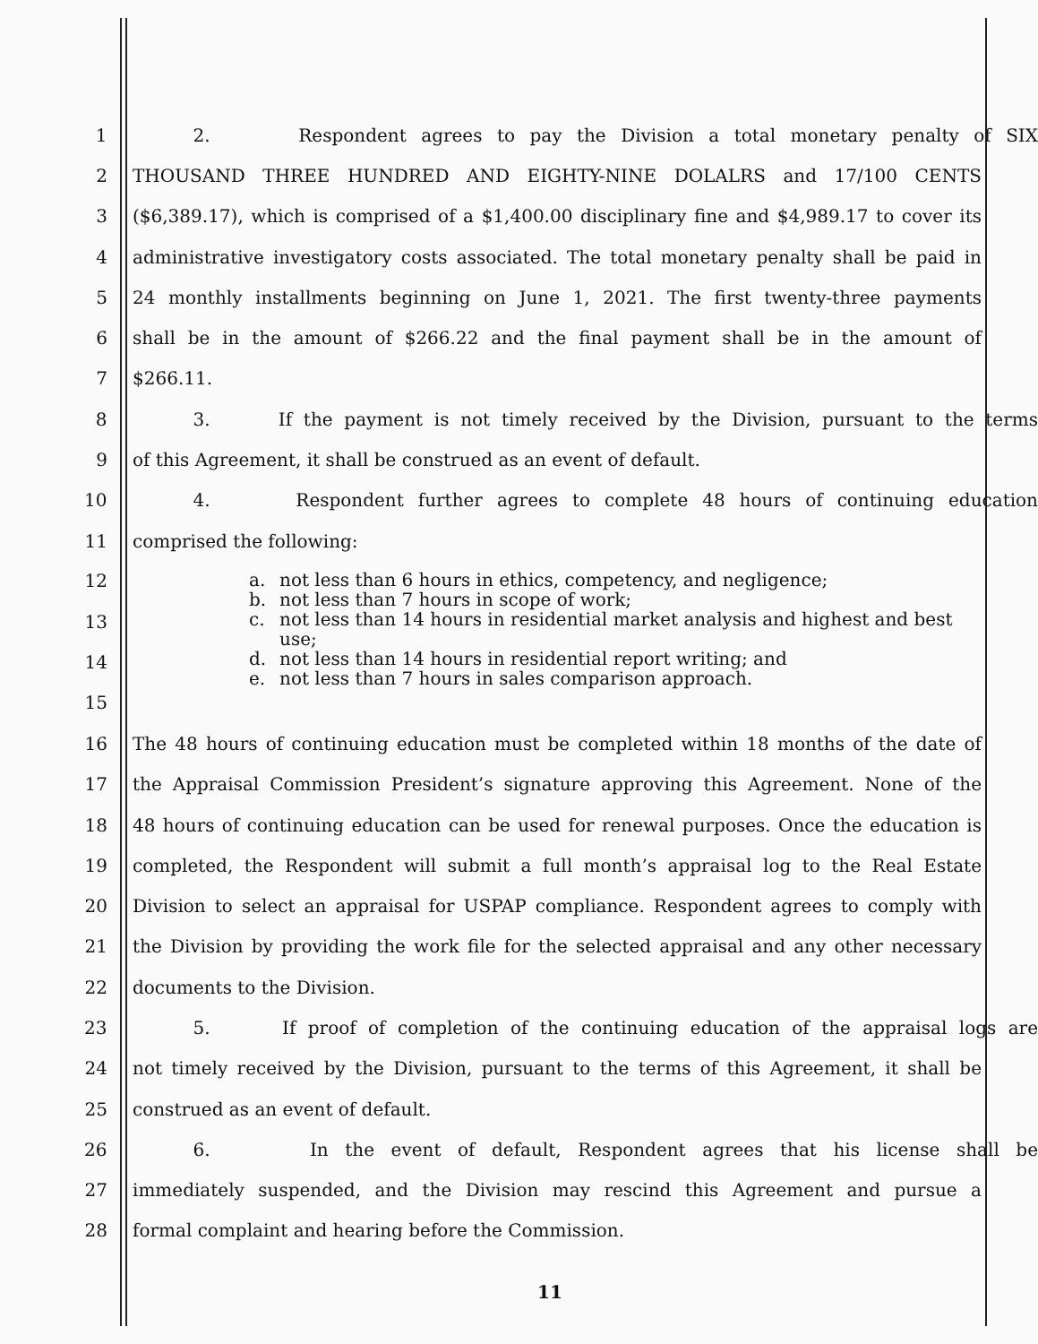1 2. Respondent agrees to pay the Division a total monetary penalty of SIX
2 THOUSAND THREE HUNDRED AND EIGHTY-NINE DOLALRS and 17/100 CENTS
3
($6,389.17), which is comprised of a $1,400.00 disciplinary fine and $4,989.17 to cover its
4
administrative investigatory costs associated. The total monetary penalty shall be paid in
5
24 monthly installments beginning on June 1, 2021. The first twenty-three payments
6
shall be in the amount of $266.22 and the final payment shall be in the amount of
7 $266.11.
8
3. If the payment is not timely received by the Division, pursuant to the terms
9 of this Agreement, it shall be construed as an event of default.
10 4. Respondent further agrees to complete 48 hours of continuing education
11 comprised the following:
12
13
14
15
a. not less than 6 hours in ethics, competency, and negligence;
b. not less than 7 hours in scope of work;
c. not less than 14 hours in residential market analysis and highest and best use;
d. not less than 14 hours in residential report writing; and
e. not less than 7 hours in sales comparison approach.
16
The 48 hours of continuing education must be completed within 18 months of the date of
17
the Appraisal Commission President’s signature approving this Agreement. None of the
18
48 hours of continuing education can be used for renewal purposes. Once the education is
19
completed, the Respondent will submit a full month’s appraisal log to the Real Estate
20
Division to select an appraisal for USPAP compliance. Respondent agrees to comply with
21
the Division by providing the work file for the selected appraisal and any other necessary
22 documents to the Division.
23
5. If proof of completion of the continuing education of the appraisal logs are
24
not timely received by the Division, pursuant to the terms of this Agreement, it shall be
25 construed as an event of default.
26 6. In the event of default, Respondent agrees that his license shall be
27 immediately suspended, and the Division may rescind this Agreement and pursue a
28 formal complaint and hearing before the Commission.
11